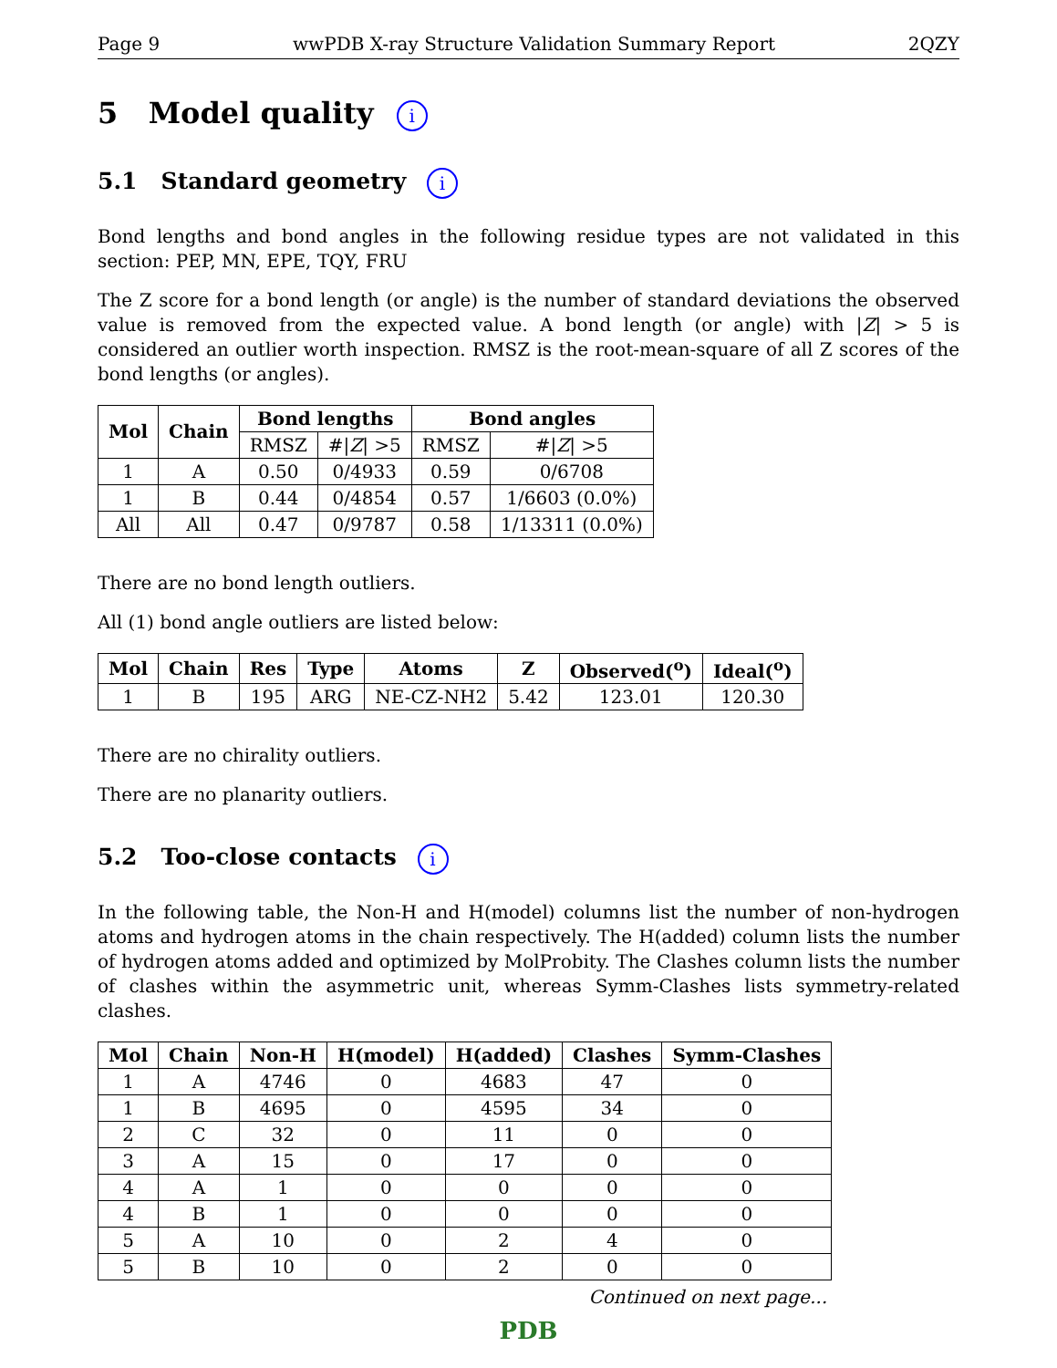Page 9 wwPDB X-ray Structure Validation Summary Report 2QZY
5 Model quality i
5.1 Standard geometry i
Bond lengths and bond angles in the following residue types are not validated in this section: PEP, MN, EPE, TQY, FRU
The Z score for a bond length (or angle) is the number of standard deviations the observed value is removed from the expected value. A bond length (or angle) with |Z| > 5 is considered an outlier worth inspection. RMSZ is the root-mean-square of all Z scores of the bond lengths (or angles).
| Mol | Chain | Bond lengths | | Bond angles | |
| --- | --- | --- | --- | --- | --- |
| | | RMSZ | #/ Z / >5 | RMSZ | #/ Z / >5 |
| 1 | A | 0.50 | 0/4933 | 0.59 | 0/6708 |
| 1 | B | 0.44 | 0/4854 | 0.57 | 1/6603 (0.0%) |
| All | All | 0.47 | 0/9787 | 0.58 | 1/13311 (0.0%) |
There are no bond length outliers.
All (1) bond angle outliers are listed below:
| Mol | Chain | Res | Type | Atoms | Z | Observed(<sup>o</sup>) | Ideal(<sup>o</sup>) |
| --- | --- | --- | --- | --- | --- | --- | --- |
| 1 | B | 195 | ARG | NE-CZ-NH2 | 5.42 | 123.01 | 120.30 |
There are no chirality outliers.
There are no planarity outliers.
5.2 Too-close contacts i
In the following table, the Non-H and H(model) columns list the number of non-hydrogen atoms and hydrogen atoms in the chain respectively. The H(added) column lists the number of hydrogen atoms added and optimized by MolProbity. The Clashes column lists the number of clashes within the asymmetric unit, whereas Symm-Clashes lists symmetry-related clashes.
| Mol | Chain | Non-H | H(model) | H(added) | Clashes | Symm-Clashes |
| --- | --- | --- | --- | --- | --- | --- |
| 1 | A | 4746 | 0 | 4683 | 47 | 0 |
| 1 | B | 4695 | 0 | 4595 | 34 | 0 |
| 2 | C | 32 | 0 | 11 | 0 | 0 |
| 3 | A | 15 | 0 | 17 | 0 | 0 |
| 4 | A | 1 | 0 | 0 | 0 | 0 |
| 4 | B | 1 | 0 | 0 | 0 | 0 |
| 5 | A | 10 | 0 | 2 | 4 | 0 |
| 5 | B | 10 | 0 | 2 | 0 | 0 |
Continued on next page...
PDB